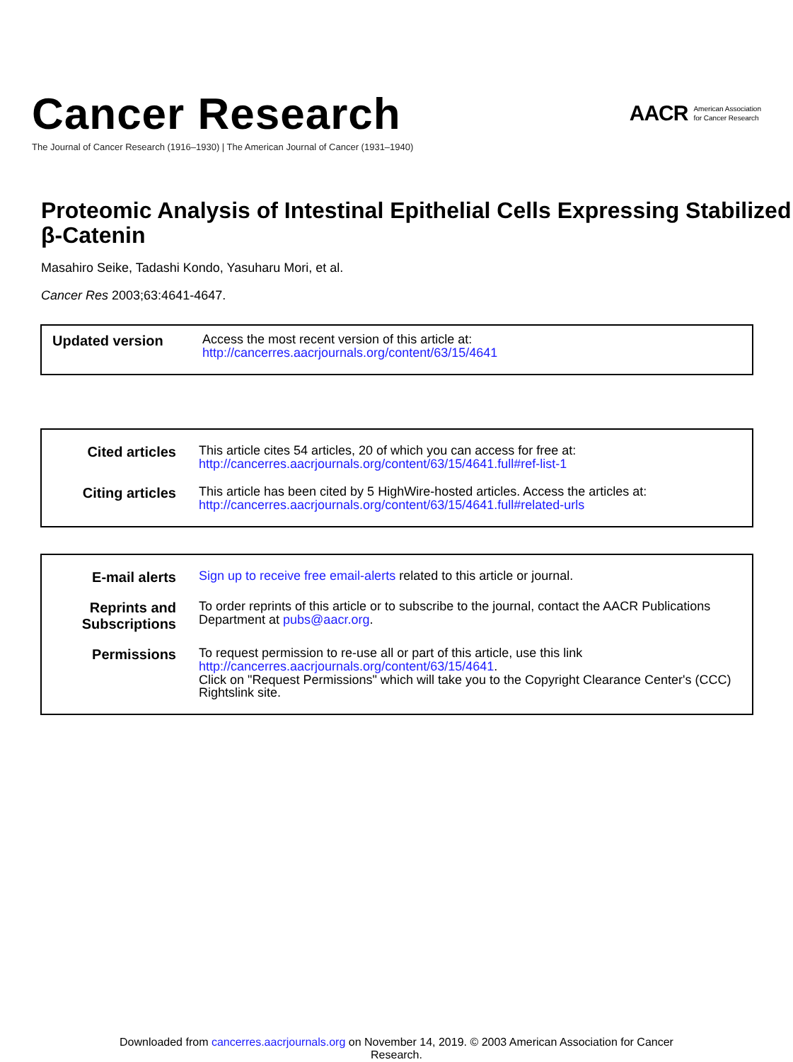Cancer Research
The Journal of Cancer Research (1916–1930) | The American Journal of Cancer (1931–1940)
AACR American Association
for Cancer Research
Proteomic Analysis of Intestinal Epithelial Cells Expressing Stabilized β-Catenin
Masahiro Seike, Tadashi Kondo, Yasuharu Mori, et al.
Cancer Res 2003;63:4641-4647.
| Updated version | Access the most recent version of this article at: http://cancerres.aacrjournals.org/content/63/15/4641 |
| Cited articles | This article cites 54 articles, 20 of which you can access for free at: http://cancerres.aacrjournals.org/content/63/15/4641.full#ref-list-1 |
| Citing articles | This article has been cited by 5 HighWire-hosted articles. Access the articles at: http://cancerres.aacrjournals.org/content/63/15/4641.full#related-urls |
| E-mail alerts | Sign up to receive free email-alerts related to this article or journal. |
| Reprints and Subscriptions | To order reprints of this article or to subscribe to the journal, contact the AACR Publications Department at pubs@aacr.org . |
| Permissions | To request permission to re-use all or part of this article, use this link http://cancerres.aacrjournals.org/content/63/15/4641 . Click on "Request Permissions" which will take you to the Copyright Clearance Center's (CCC) Rightslink site. |
Downloaded from cancerres.aacrjournals.org on November 14, 2019. © 2003 American Association for Cancer
Research.